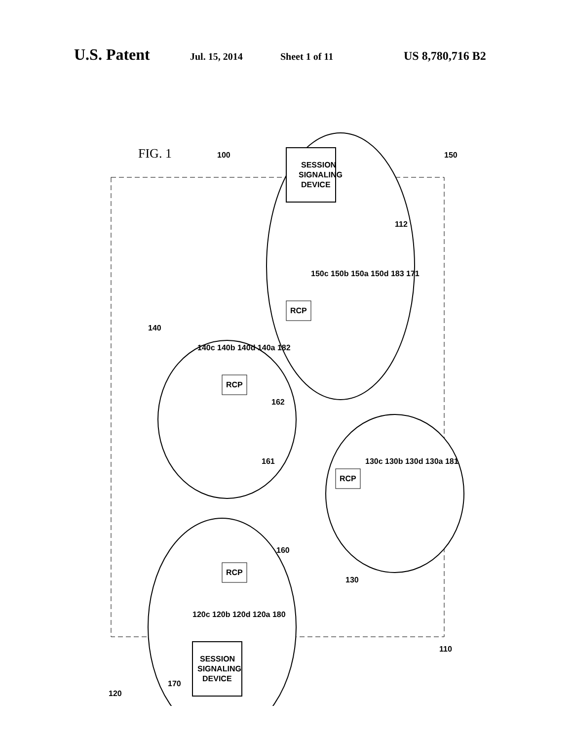U.S. Patent Jul. 15, 2014 Sheet 1 of 11 US 8,780,716 B2
SESSION
SIGNALING
DEVICE
SESSION
SIGNALING
DEVICE
RCP
RCP
RCP
RCP
FIG. 1
100
150
112
150c 150b 150a 150d 183 171
140
140c 140b 140d 140a 182
162
161
130c 130b 130d 130a 181
130
160
120c 120b 120d 120a 180
120
170
110